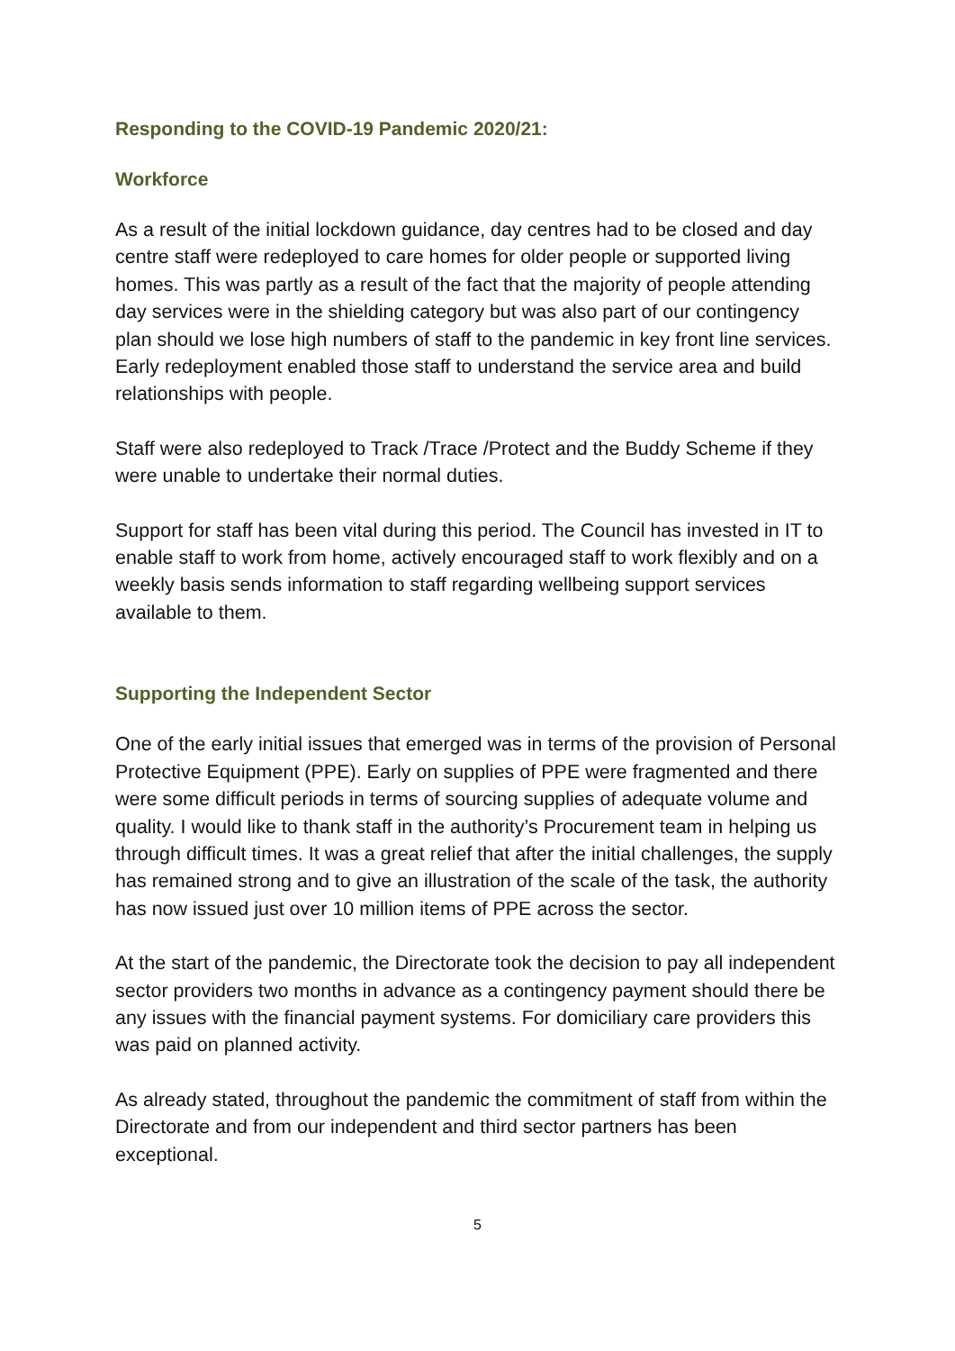Responding to the COVID-19 Pandemic 2020/21:
Workforce
As a result of the initial lockdown guidance, day centres had to be closed and day centre staff were redeployed to care homes for older people or supported living homes. This was partly as a result of the fact that the majority of people attending day services were in the shielding category but was also part of our contingency plan should we lose high numbers of staff to the pandemic in key front line services. Early redeployment enabled those staff to understand the service area and build relationships with people.
Staff were also redeployed to Track /Trace /Protect and the Buddy Scheme if they were unable to undertake their normal duties.
Support for staff has been vital during this period. The Council has invested in IT to enable staff to work from home, actively encouraged staff to work flexibly and on a weekly basis sends information to staff regarding wellbeing support services available to them.
Supporting the Independent Sector
One of the early initial issues that emerged was in terms of the provision of Personal Protective Equipment (PPE). Early on supplies of PPE were fragmented and there were some difficult periods in terms of sourcing supplies of adequate volume and quality. I would like to thank staff in the authority’s Procurement team in helping us through difficult times. It was a great relief that after the initial challenges, the supply has remained strong and to give an illustration of the scale of the task, the authority has now issued just over 10 million items of PPE across the sector.
At the start of the pandemic, the Directorate took the decision to pay all independent sector providers two months in advance as a contingency payment should there be any issues with the financial payment systems. For domiciliary care providers this was paid on planned activity.
As already stated, throughout the pandemic the commitment of staff from within the Directorate and from our independent and third sector partners has been exceptional.
5